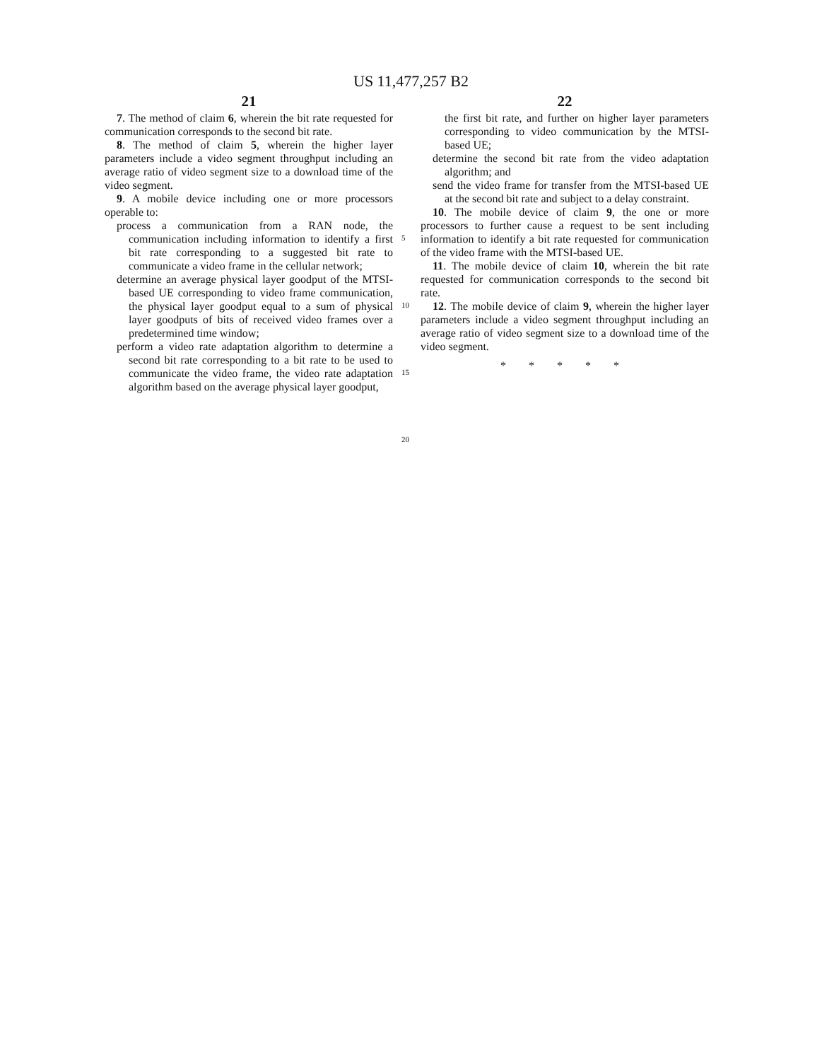US 11,477,257 B2
21
7. The method of claim 6, wherein the bit rate requested for communication corresponds to the second bit rate.
8. The method of claim 5, wherein the higher layer parameters include a video segment throughput including an average ratio of video segment size to a download time of the video segment.
9. A mobile device including one or more processors operable to:
process a communication from a RAN node, the communication including information to identify a first bit rate corresponding to a suggested bit rate to communicate a video frame in the cellular network;
determine an average physical layer goodput of the MTSI-based UE corresponding to video frame communication, the physical layer goodput equal to a sum of physical layer goodputs of bits of received video frames over a predetermined time window;
perform a video rate adaptation algorithm to determine a second bit rate corresponding to a bit rate to be used to communicate the video frame, the video rate adaptation algorithm based on the average physical layer goodput,
5
10
15
20
22
the first bit rate, and further on higher layer parameters corresponding to video communication by the MTSI-based UE;
determine the second bit rate from the video adaptation algorithm; and
send the video frame for transfer from the MTSI-based UE at the second bit rate and subject to a delay constraint.
10. The mobile device of claim 9, the one or more processors to further cause a request to be sent including information to identify a bit rate requested for communication of the video frame with the MTSI-based UE.
11. The mobile device of claim 10, wherein the bit rate requested for communication corresponds to the second bit rate.
12. The mobile device of claim 9, wherein the higher layer parameters include a video segment throughput including an average ratio of video segment size to a download time of the video segment.
* * * * *